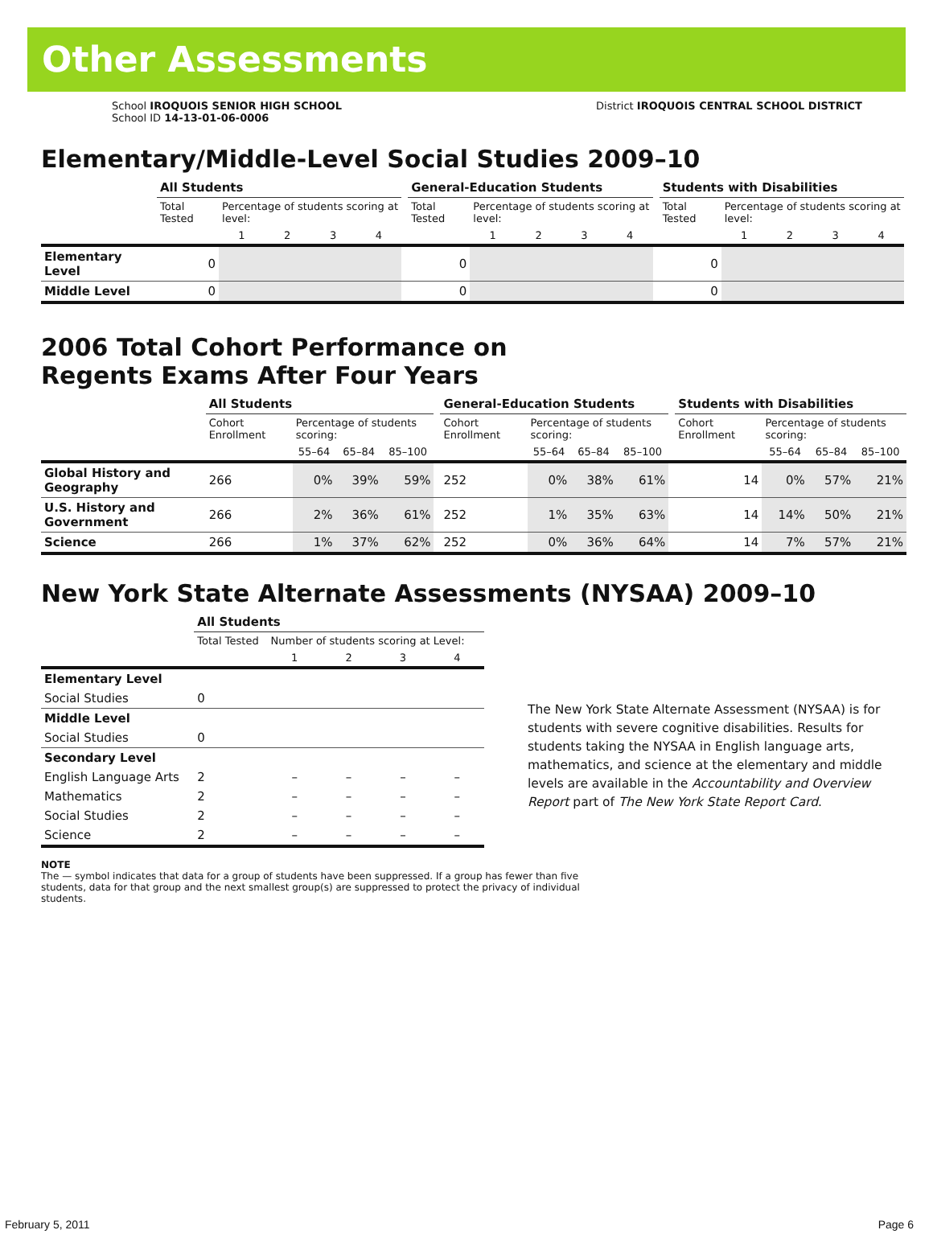Other Assessments
School IROQUOIS SENIOR HIGH SCHOOL
School ID 14-13-01-06-0006
District IROQUOIS CENTRAL SCHOOL DISTRICT
Elementary/Middle-Level Social Studies 2009–10
| | All Students | | | | | | General-Education Students | | | | | | Students with Disabilities | | | | |
| --- | --- | --- | --- | --- | --- | --- | --- | --- | --- | --- | --- | --- | --- | --- | --- | --- | --- |
| | Total Tested | Percentage of students scoring at level: | | | | | Total Tested | Percentage of students scoring at level: | | | | | Total Tested | Percentage of students scoring at level: | | | |
| | | 1 | 2 | 3 | 4 | | | 1 | 2 | 3 | 4 | | | 1 | 2 | 3 | 4 |
| Elementary Level | 0 | | | | | | 0 | | | | | | 0 | | | | |
| Middle Level | 0 | | | | | | 0 | | | | | | 0 | | | | |
2006 Total Cohort Performance on
Regents Exams After Four Years
| | All Students | | | | | General-Education Students | | | | | Students with Disabilities | | | |
| --- | --- | --- | --- | --- | --- | --- | --- | --- | --- | --- | --- | --- | --- | --- |
| | Cohort Enrollment | Percentage of students scoring: | | | | Cohort Enrollment | Percentage of students scoring: | | | | Cohort Enrollment | Percentage of students scoring: | | |
| | | 55–64 | 65–84 | 85–100 | | | 55–64 | 65–84 | 85–100 | | | 55–64 | 65–84 | 85–100 |
| Global History and Geography | 266 | 0% | 39% | 59% | | 252 | 0% | 38% | 61% | | 14 | 0% | 57% | 21% |
| U.S. History and Government | 266 | 2% | 36% | 61% | | 252 | 1% | 35% | 63% | | 14 | 14% | 50% | 21% |
| Science | 266 | 1% | 37% | 62% | | 252 | 0% | 36% | 64% | | 14 | 7% | 57% | 21% |
New York State Alternate Assessments (NYSAA) 2009–10
| | All Students | | | | |
| --- | --- | --- | --- | --- | --- |
| | Total Tested | Number of students scoring at Level: | | | |
| | | 1 | 2 | 3 | 4 |
| Elementary Level | | | | | |
| Social Studies | 0 | | | | |
| Middle Level | | | | | |
| Social Studies | 0 | | | | |
| Secondary Level | | | | | |
| English Language Arts | 2 | – | – | – | – |
| Mathematics | 2 | – | – | – | – |
| Social Studies | 2 | – | – | – | – |
| Science | 2 | – | – | – | – |
The New York State Alternate Assessment (NYSAA) is for students with severe cognitive disabilities. Results for students taking the NYSAA in English language arts, mathematics, and science at the elementary and middle levels are available in the Accountability and Overview Report part of The New York State Report Card.
NOTE
The — symbol indicates that data for a group of students have been suppressed. If a group has fewer than five students, data for that group and the next smallest group(s) are suppressed to protect the privacy of individual students.
February 5, 2011 Page 6